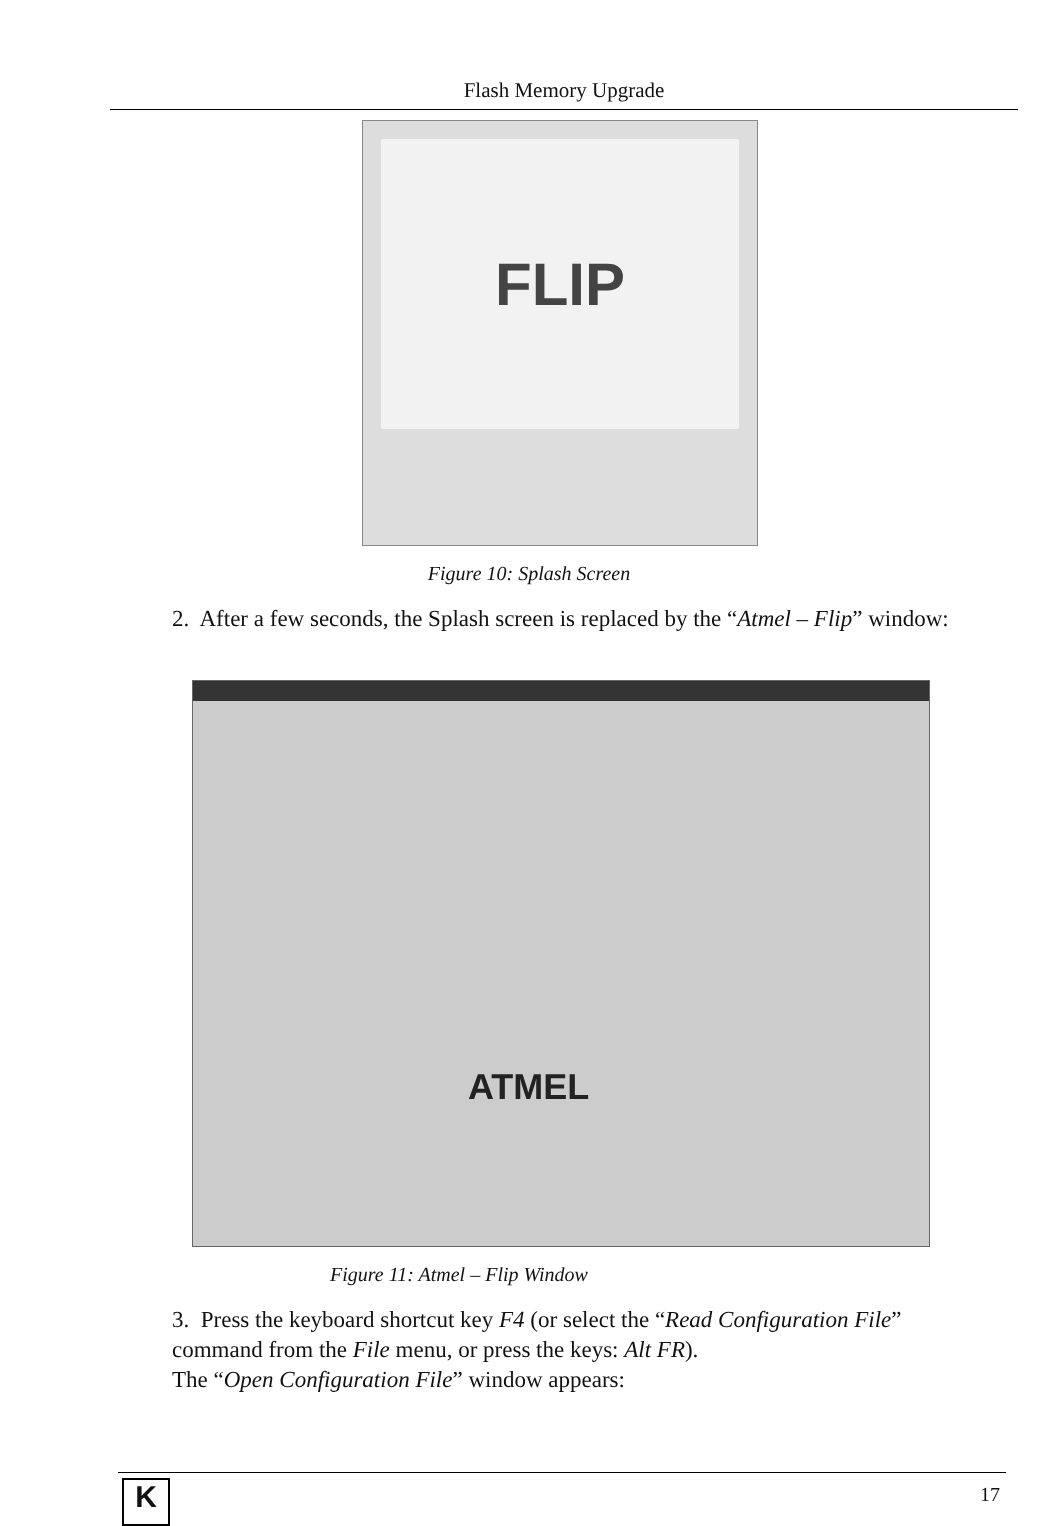Flash Memory Upgrade
FLIP
Figure 10: Splash Screen
2. After a few seconds, the Splash screen is replaced by the “Atmel – Flip” window:
ATMEL
Figure 11: Atmel – Flip Window
3. Press the keyboard shortcut key F4 (or select the “Read Configuration File” command from the File menu, or press the keys: Alt FR).
The “Open Configuration File” window appears:
K 17